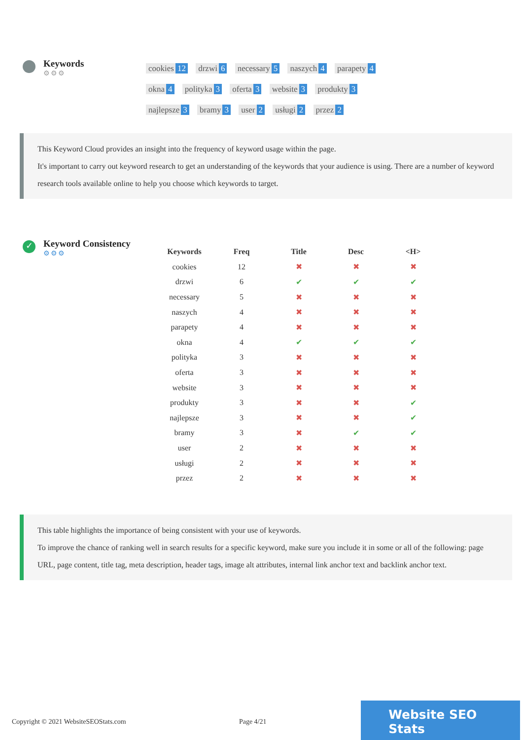Keywords
⚙⚙⚙
cookies 12 drzwi 6 necessary 5 naszych 4 parapety 4 okna 4 polityka 3 oferta 3 website 3 produkty 3 najlepsze 3 bramy 3 user 2 usługi 2 przez 2
This Keyword Cloud provides an insight into the frequency of keyword usage within the page.
It's important to carry out keyword research to get an understanding of the keywords that your audience is using. There are a number of keyword research tools available online to help you choose which keywords to target.
✓
Keyword Consistency
⚙⚙⚙
| Keywords | Freq | Title | Desc | <H> |
| --- | --- | --- | --- | --- |
| cookies | 12 | ✖ | ✖ | ✖ |
| drzwi | 6 | ✔ | ✔ | ✔ |
| necessary | 5 | ✖ | ✖ | ✖ |
| naszych | 4 | ✖ | ✖ | ✖ |
| parapety | 4 | ✖ | ✖ | ✖ |
| okna | 4 | ✔ | ✔ | ✔ |
| polityka | 3 | ✖ | ✖ | ✖ |
| oferta | 3 | ✖ | ✖ | ✖ |
| website | 3 | ✖ | ✖ | ✖ |
| produkty | 3 | ✖ | ✖ | ✔ |
| najlepsze | 3 | ✖ | ✖ | ✔ |
| bramy | 3 | ✖ | ✔ | ✔ |
| user | 2 | ✖ | ✖ | ✖ |
| usługi | 2 | ✖ | ✖ | ✖ |
| przez | 2 | ✖ | ✖ | ✖ |
This table highlights the importance of being consistent with your use of keywords.
To improve the chance of ranking well in search results for a specific keyword, make sure you include it in some or all of the following: page URL, page content, title tag, meta description, header tags, image alt attributes, internal link anchor text and backlink anchor text.
Copyright © 2021 WebsiteSEOStats.com Page 4/21
Website SEO Stats